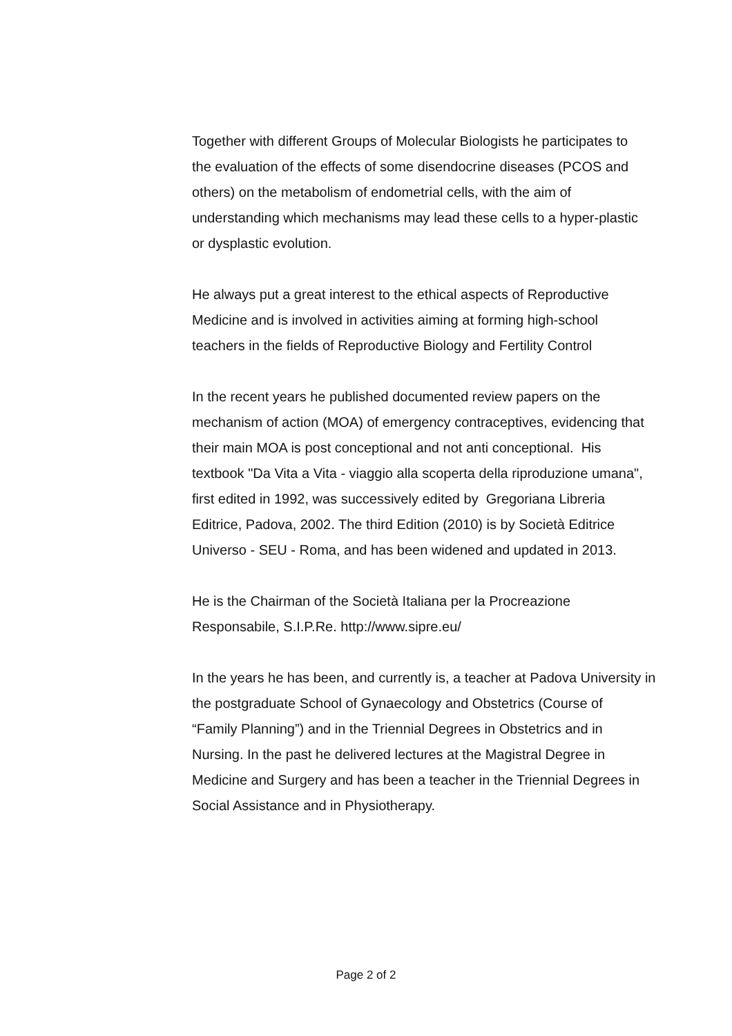Together with different Groups of Molecular Biologists he participates to
the evaluation of the effects of some disendocrine diseases (PCOS and
others) on the metabolism of endometrial cells, with the aim of
understanding which mechanisms may lead these cells to a hyper-plastic
or dysplastic evolution.
He always put a great interest to the ethical aspects of Reproductive
Medicine and is involved in activities aiming at forming high-school
teachers in the fields of Reproductive Biology and Fertility Control
In the recent years he published documented review papers on the
mechanism of action (MOA) of emergency contraceptives, evidencing that
their main MOA is post conceptional and not anti conceptional. His
textbook "Da Vita a Vita - viaggio alla scoperta della riproduzione umana",
first edited in 1992, was successively edited by Gregoriana Libreria
Editrice, Padova, 2002. The third Edition (2010) is by Società Editrice
Universo - SEU - Roma, and has been widened and updated in 2013.
He is the Chairman of the Società Italiana per la Procreazione
Responsabile, S.I.P.Re. http://www.sipre.eu/
In the years he has been, and currently is, a teacher at Padova University in
the postgraduate School of Gynaecology and Obstetrics (Course of
“Family Planning”) and in the Triennial Degrees in Obstetrics and in
Nursing. In the past he delivered lectures at the Magistral Degree in
Medicine and Surgery and has been a teacher in the Triennial Degrees in
Social Assistance and in Physiotherapy.
Page 2 of 2